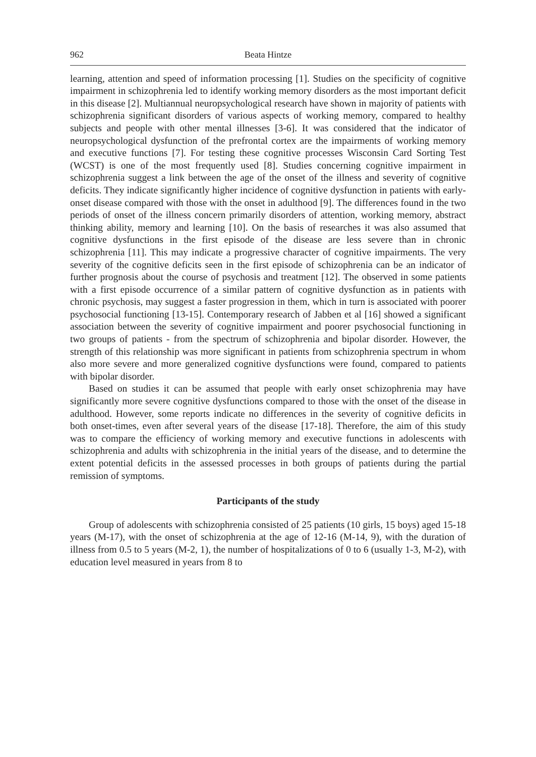962 Beata Hintze
learning, attention and speed of information processing [1]. Studies on the specificity of cognitive impairment in schizophrenia led to identify working memory disorders as the most important deficit in this disease [2]. Multiannual neuropsychological research have shown in majority of patients with schizophrenia significant disorders of various aspects of working memory, compared to healthy subjects and people with other mental illnesses [3-6]. It was considered that the indicator of neuropsychological dysfunction of the prefrontal cortex are the impairments of working memory and executive functions [7]. For testing these cognitive processes Wisconsin Card Sorting Test (WCST) is one of the most frequently used [8]. Studies concerning cognitive impairment in schizophrenia suggest a link between the age of the onset of the illness and severity of cognitive deficits. They indicate significantly higher incidence of cognitive dysfunction in patients with early-onset disease compared with those with the onset in adulthood [9]. The differences found in the two periods of onset of the illness concern primarily disorders of attention, working memory, abstract thinking ability, memory and learning [10]. On the basis of researches it was also assumed that cognitive dysfunctions in the first episode of the disease are less severe than in chronic schizophrenia [11]. This may indicate a progressive character of cognitive impairments. The very severity of the cognitive deficits seen in the first episode of schizophrenia can be an indicator of further prognosis about the course of psychosis and treatment [12]. The observed in some patients with a first episode occurrence of a similar pattern of cognitive dysfunction as in patients with chronic psychosis, may suggest a faster progression in them, which in turn is associated with poorer psychosocial functioning [13-15]. Contemporary research of Jabben et al [16] showed a significant association between the severity of cognitive impairment and poorer psychosocial functioning in two groups of patients - from the spectrum of schizophrenia and bipolar disorder. However, the strength of this relationship was more significant in patients from schizophrenia spectrum in whom also more severe and more generalized cognitive dysfunctions were found, compared to patients with bipolar disorder.
Based on studies it can be assumed that people with early onset schizophrenia may have significantly more severe cognitive dysfunctions compared to those with the onset of the disease in adulthood. However, some reports indicate no differences in the severity of cognitive deficits in both onset-times, even after several years of the disease [17-18]. Therefore, the aim of this study was to compare the efficiency of working memory and executive functions in adolescents with schizophrenia and adults with schizophrenia in the initial years of the disease, and to determine the extent potential deficits in the assessed processes in both groups of patients during the partial remission of symptoms.
Participants of the study
Group of adolescents with schizophrenia consisted of 25 patients (10 girls, 15 boys) aged 15-18 years (M-17), with the onset of schizophrenia at the age of 12-16 (M-14, 9), with the duration of illness from 0.5 to 5 years (M-2, 1), the number of hospitalizations of 0 to 6 (usually 1-3, M-2), with education level measured in years from 8 to